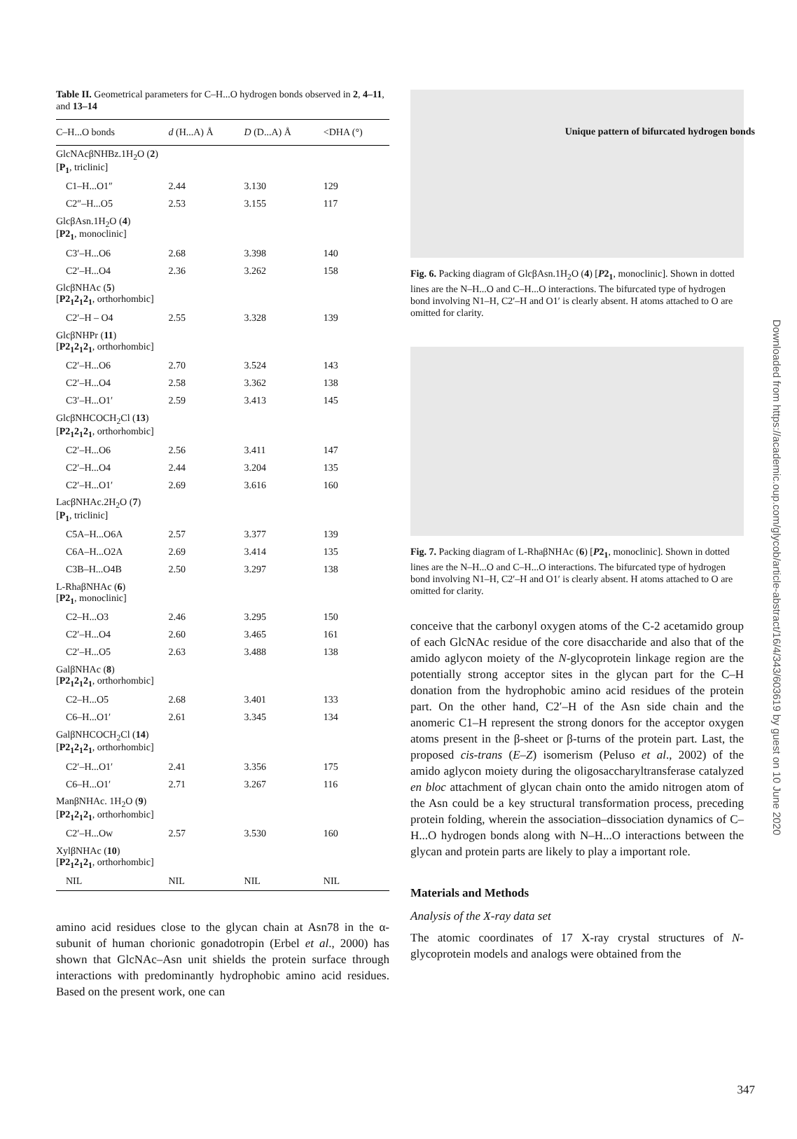Unique pattern of bifurcated hydrogen bonds
Table II. Geometrical parameters for C–H...O hydrogen bonds observed in 2, 4–11, and 13–14
| C–H...O bonds | d (H...A) Å | D (D...A) Å | <DHA (°) |
| --- | --- | --- | --- |
| GlcNAcβNHBz.1H<sub>2</sub>O ( 2 ) [ P<sub>1</sub> , triclinic] | | | |
| C1–H...O1″ | 2.44 | 3.130 | 129 |
| C2″–H...O5 | 2.53 | 3.155 | 117 |
| GlcβAsn.1H<sub>2</sub>O ( 4 ) [ P2<sub>1</sub> , monoclinic] | | | |
| C3′–H...O6 | 2.68 | 3.398 | 140 |
| C2′–H...O4 | 2.36 | 3.262 | 158 |
| GlcβNHAc ( 5 ) [ P2<sub>1</sub>2<sub>1</sub>2<sub>1</sub> , orthorhombic] | | | |
| C2′–H – O4 | 2.55 | 3.328 | 139 |
| GlcβNHPr ( 11 ) [ P2<sub>1</sub>2<sub>1</sub>2<sub>1</sub> , orthorhombic] | | | |
| C2′–H...O6 | 2.70 | 3.524 | 143 |
| C2′–H...O4 | 2.58 | 3.362 | 138 |
| C3′–H...O1′ | 2.59 | 3.413 | 145 |
| GlcβNHCOCH<sub>2</sub>Cl ( 13 ) [ P2<sub>1</sub>2<sub>1</sub>2<sub>1</sub> , orthorhombic] | | | |
| C2′–H...O6 | 2.56 | 3.411 | 147 |
| C2′–H...O4 | 2.44 | 3.204 | 135 |
| C2′–H...O1′ | 2.69 | 3.616 | 160 |
| LacβNHAc.2H<sub>2</sub>O ( 7 ) [ P<sub>1</sub> , triclinic] | | | |
| C5A–H...O6A | 2.57 | 3.377 | 139 |
| C6A–H...O2A | 2.69 | 3.414 | 135 |
| C3B–H...O4B | 2.50 | 3.297 | 138 |
| L-RhaβNHAc ( 6 ) [ P2<sub>1</sub> , monoclinic] | | | |
| C2–H...O3 | 2.46 | 3.295 | 150 |
| C2′–H...O4 | 2.60 | 3.465 | 161 |
| C2′–H...O5 | 2.63 | 3.488 | 138 |
| GalβNHAc ( 8 ) [ P2<sub>1</sub>2<sub>1</sub>2<sub>1</sub> , orthorhombic] | | | |
| C2–H...O5 | 2.68 | 3.401 | 133 |
| C6–H...O1′ | 2.61 | 3.345 | 134 |
| GalβNHCOCH<sub>2</sub>Cl ( 14 ) [ P2<sub>1</sub>2<sub>1</sub>2<sub>1</sub> , orthorhombic] | | | |
| C2′–H...O1′ | 2.41 | 3.356 | 175 |
| C6–H...O1′ | 2.71 | 3.267 | 116 |
| ManβNHAc. 1H<sub>2</sub>O ( 9 ) [ P2<sub>1</sub>2<sub>1</sub>2<sub>1</sub> , orthorhombic] | | | |
| C2′–H...Ow | 2.57 | 3.530 | 160 |
| XylβNHAc ( 10 ) [ P2<sub>1</sub>2<sub>1</sub>2<sub>1</sub> , orthorhombic] | | | |
| NIL | NIL | NIL | NIL |
amino acid residues close to the glycan chain at Asn78 in the α-subunit of human chorionic gonadotropin (Erbel et al., 2000) has shown that GlcNAc–Asn unit shields the protein surface through interactions with predominantly hydrophobic amino acid residues. Based on the present work, one can
Fig. 6. Packing diagram of GlcβAsn.1H<sub>2</sub>O (4) [P2<sub>1</sub>, monoclinic]. Shown in dotted lines are the N–H...O and C–H...O interactions. The bifurcated type of hydrogen bond involving N1–H, C2′–H and O1′ is clearly absent. H atoms attached to O are omitted for clarity.
Fig. 7. Packing diagram of L-RhaβNHAc (6) [P2<sub>1</sub>, monoclinic]. Shown in dotted lines are the N–H...O and C–H...O interactions. The bifurcated type of hydrogen bond involving N1–H, C2′–H and O1′ is clearly absent. H atoms attached to O are omitted for clarity.
conceive that the carbonyl oxygen atoms of the C-2 acetamido group of each GlcNAc residue of the core disaccharide and also that of the amido aglycon moiety of the N-glycoprotein linkage region are the potentially strong acceptor sites in the glycan part for the C–H donation from the hydrophobic amino acid residues of the protein part. On the other hand, C2′–H of the Asn side chain and the anomeric C1–H represent the strong donors for the acceptor oxygen atoms present in the β-sheet or β-turns of the protein part. Last, the proposed cis-trans (E–Z) isomerism (Peluso et al., 2002) of the amido aglycon moiety during the oligosaccharyltransferase catalyzed en bloc attachment of glycan chain onto the amido nitrogen atom of the Asn could be a key structural transformation process, preceding protein folding, wherein the association–dissociation dynamics of C–H...O hydrogen bonds along with N–H...O interactions between the glycan and protein parts are likely to play a important role.
Materials and Methods
Analysis of the X-ray data set
The atomic coordinates of 17 X-ray crystal structures of N-glycoprotein models and analogs were obtained from the
347
Downloaded from https://academic.oup.com/glycob/article-abstract/16/4/343/603619 by guest on 10 June 2020